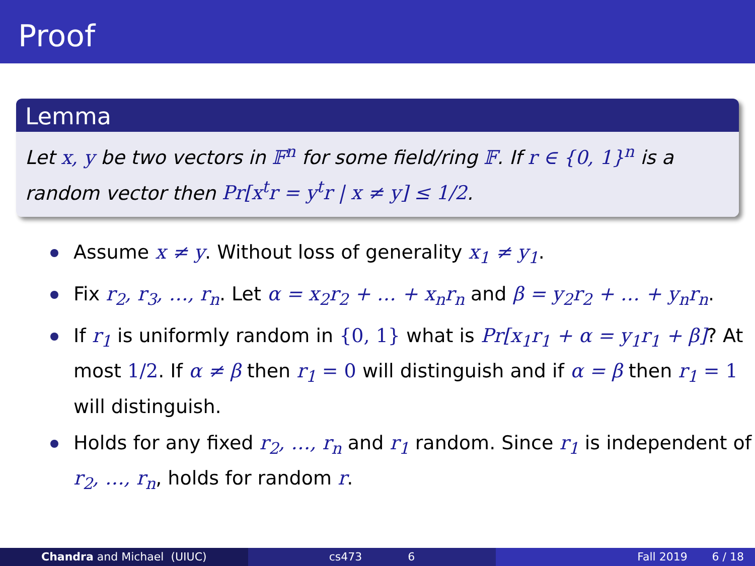Proof
Lemma
Let x, y be two vectors in 𝔽<sup>n</sup> for some field/ring 𝔽. If r ∈ {0, 1}<sup>n</sup> is a random vector then Pr[x<sup>t</sup>r = y<sup>t</sup>r | x ≠ y] ≤ 1/2.
Assume x ≠ y. Without loss of generality x<sub>1</sub> ≠ y<sub>1</sub>.
Fix r<sub>2</sub>, r<sub>3</sub>, …, r<sub>n</sub>. Let α = x<sub>2</sub>r<sub>2</sub> + … + x<sub>n</sub>r<sub>n</sub> and β = y<sub>2</sub>r<sub>2</sub> + … + y<sub>n</sub>r<sub>n</sub>.
If r<sub>1</sub> is uniformly random in {0, 1} what is Pr[x<sub>1</sub>r<sub>1</sub> + α = y<sub>1</sub>r<sub>1</sub> + β]? At most 1/2. If α ≠ β then r<sub>1</sub> = 0 will distinguish and if α = β then r<sub>1</sub> = 1 will distinguish.
Holds for any fixed r<sub>2</sub>, …, r<sub>n</sub> and r<sub>1</sub> random. Since r<sub>1</sub> is independent of r<sub>2</sub>, …, r<sub>n</sub>, holds for random r.
Chandra and Michael (UIUC) cs473 6 Fall 2019 6 / 18